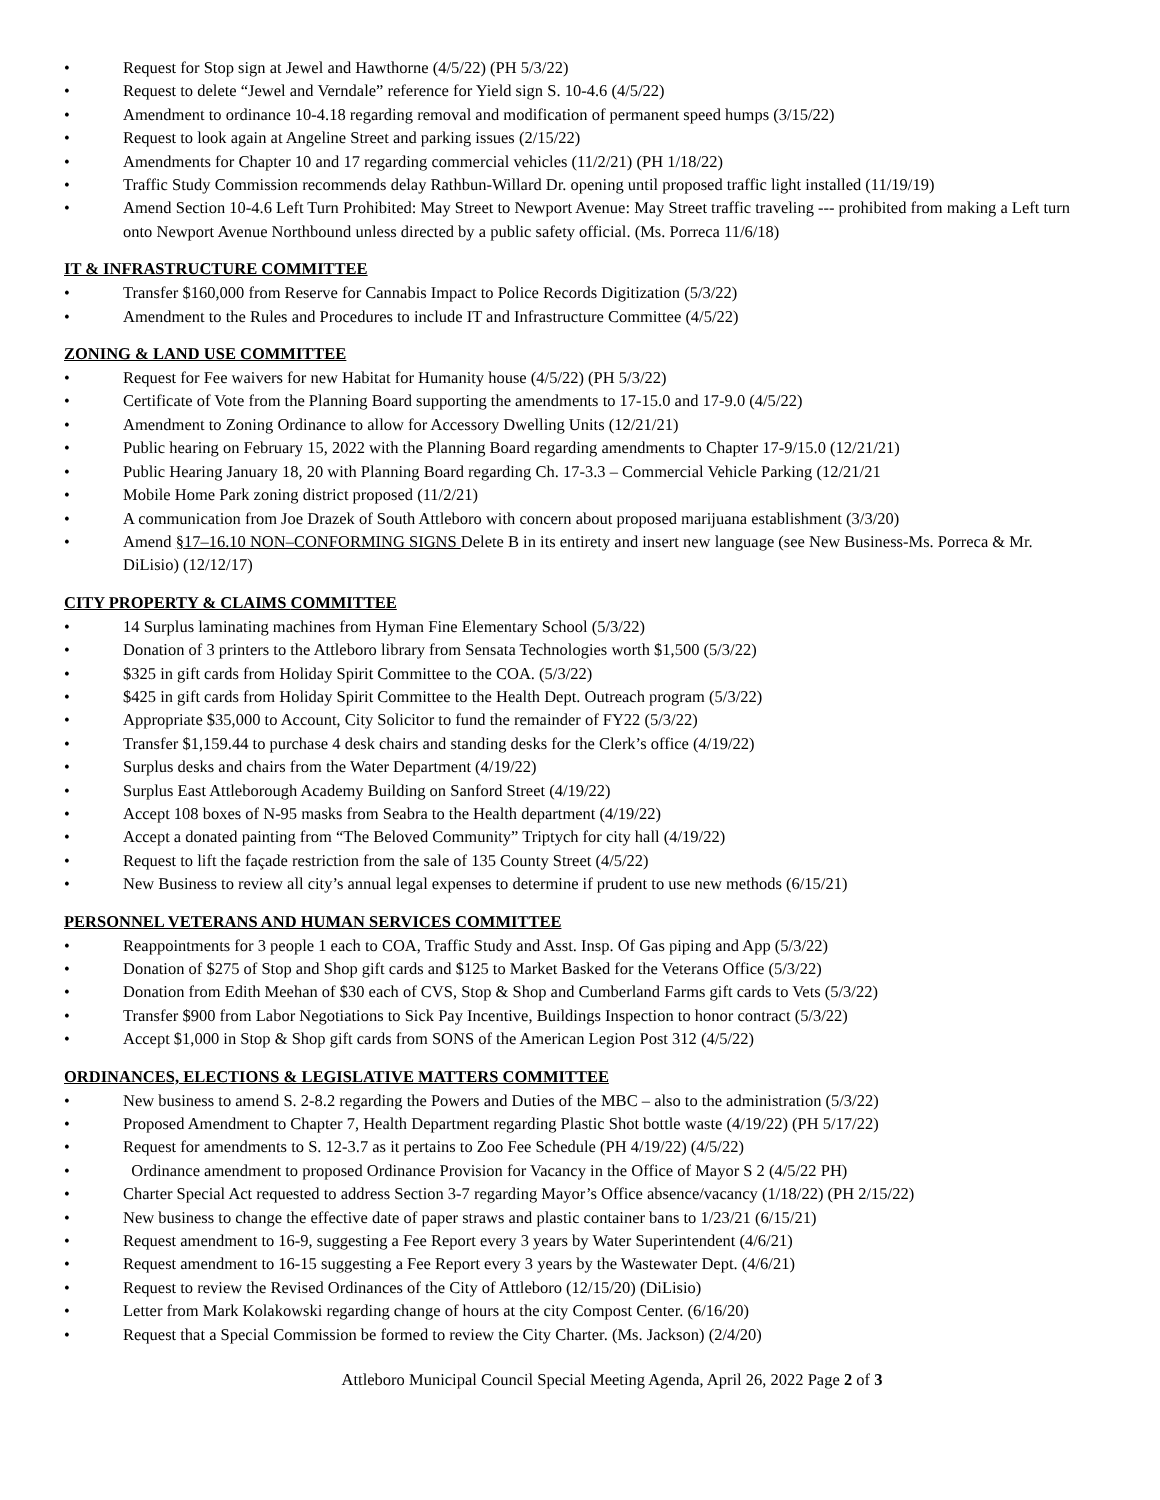• Request for Stop sign at Jewel and Hawthorne (4/5/22) (PH 5/3/22)
• Request to delete “Jewel and Verndale” reference for Yield sign S. 10-4.6 (4/5/22)
• Amendment to ordinance 10-4.18 regarding removal and modification of permanent speed humps (3/15/22)
• Request to look again at Angeline Street and parking issues (2/15/22)
• Amendments for Chapter 10 and 17 regarding commercial vehicles (11/2/21) (PH 1/18/22)
• Traffic Study Commission recommends delay Rathbun-Willard Dr. opening until proposed traffic light installed (11/19/19)
• Amend Section 10-4.6 Left Turn Prohibited: May Street to Newport Avenue: May Street traffic traveling --- prohibited from making a Left turn onto Newport Avenue Northbound unless directed by a public safety official. (Ms. Porreca 11/6/18)
IT & INFRASTRUCTURE COMMITTEE
• Transfer $160,000 from Reserve for Cannabis Impact to Police Records Digitization (5/3/22)
• Amendment to the Rules and Procedures to include IT and Infrastructure Committee (4/5/22)
ZONING & LAND USE COMMITTEE
• Request for Fee waivers for new Habitat for Humanity house (4/5/22) (PH 5/3/22)
• Certificate of Vote from the Planning Board supporting the amendments to 17-15.0 and 17-9.0 (4/5/22)
• Amendment to Zoning Ordinance to allow for Accessory Dwelling Units (12/21/21)
• Public hearing on February 15, 2022 with the Planning Board regarding amendments to Chapter 17-9/15.0 (12/21/21)
• Public Hearing January 18, 20 with Planning Board regarding Ch. 17-3.3 – Commercial Vehicle Parking (12/21/21
• Mobile Home Park zoning district proposed (11/2/21)
• A communication from Joe Drazek of South Attleboro with concern about proposed marijuana establishment (3/3/20)
• Amend §17–16.10 NON–CONFORMING SIGNS Delete B in its entirety and insert new language (see New Business-Ms. Porreca & Mr. DiLisio) (12/12/17)
CITY PROPERTY & CLAIMS COMMITTEE
• 14 Surplus laminating machines from Hyman Fine Elementary School (5/3/22)
• Donation of 3 printers to the Attleboro library from Sensata Technologies worth $1,500 (5/3/22)
• $325 in gift cards from Holiday Spirit Committee to the COA. (5/3/22)
• $425 in gift cards from Holiday Spirit Committee to the Health Dept. Outreach program (5/3/22)
• Appropriate $35,000 to Account, City Solicitor to fund the remainder of FY22 (5/3/22)
• Transfer $1,159.44 to purchase 4 desk chairs and standing desks for the Clerk’s office (4/19/22)
• Surplus desks and chairs from the Water Department (4/19/22)
• Surplus East Attleborough Academy Building on Sanford Street (4/19/22)
• Accept 108 boxes of N-95 masks from Seabra to the Health department (4/19/22)
• Accept a donated painting from “The Beloved Community” Triptych for city hall (4/19/22)
• Request to lift the façade restriction from the sale of 135 County Street (4/5/22)
• New Business to review all city’s annual legal expenses to determine if prudent to use new methods (6/15/21)
PERSONNEL VETERANS AND HUMAN SERVICES COMMITTEE
• Reappointments for 3 people 1 each to COA, Traffic Study and Asst. Insp. Of Gas piping and App (5/3/22)
• Donation of $275 of Stop and Shop gift cards and $125 to Market Basked for the Veterans Office (5/3/22)
• Donation from Edith Meehan of $30 each of CVS, Stop & Shop and Cumberland Farms gift cards to Vets (5/3/22)
• Transfer $900 from Labor Negotiations to Sick Pay Incentive, Buildings Inspection to honor contract (5/3/22)
• Accept $1,000 in Stop & Shop gift cards from SONS of the American Legion Post 312 (4/5/22)
ORDINANCES, ELECTIONS & LEGISLATIVE MATTERS COMMITTEE
• New business to amend S. 2-8.2 regarding the Powers and Duties of the MBC – also to the administration (5/3/22)
• Proposed Amendment to Chapter 7, Health Department regarding Plastic Shot bottle waste (4/19/22) (PH 5/17/22)
• Request for amendments to S. 12-3.7 as it pertains to Zoo Fee Schedule (PH 4/19/22) (4/5/22)
• Ordinance amendment to proposed Ordinance Provision for Vacancy in the Office of Mayor S 2 (4/5/22 PH)
• Charter Special Act requested to address Section 3-7 regarding Mayor’s Office absence/vacancy (1/18/22) (PH 2/15/22)
• New business to change the effective date of paper straws and plastic container bans to 1/23/21 (6/15/21)
• Request amendment to 16-9, suggesting a Fee Report every 3 years by Water Superintendent (4/6/21)
• Request amendment to 16-15 suggesting a Fee Report every 3 years by the Wastewater Dept. (4/6/21)
• Request to review the Revised Ordinances of the City of Attleboro (12/15/20) (DiLisio)
• Letter from Mark Kolakowski regarding change of hours at the city Compost Center. (6/16/20)
• Request that a Special Commission be formed to review the City Charter. (Ms. Jackson) (2/4/20)
Attleboro Municipal Council Special Meeting Agenda, April 26, 2022 Page 2 of 3